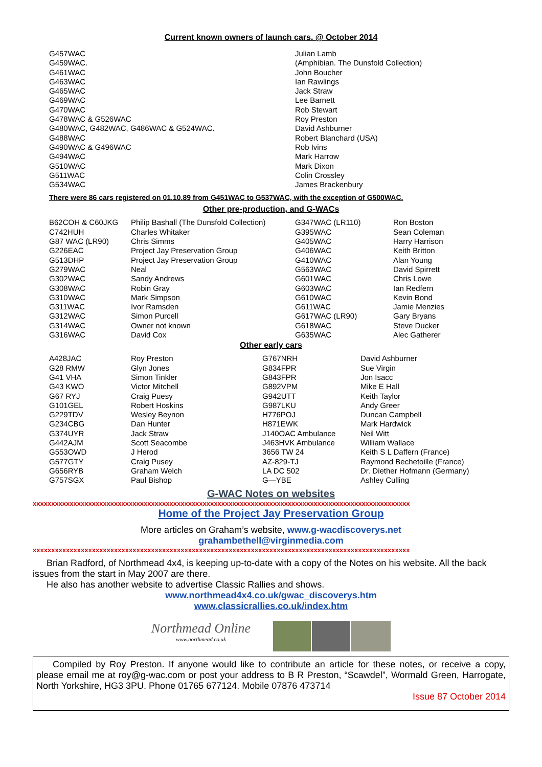Current known owners of launch cars. @ October 2014
| G457WAC | Julian Lamb |
| G459WAC. | (Amphibian. The Dunsfold Collection) |
| G461WAC | John Boucher |
| G463WAC | Ian Rawlings |
| G465WAC | Jack Straw |
| G469WAC | Lee Barnett |
| G470WAC | Rob Stewart |
| G478WAC & G526WAC | Roy Preston |
| G480WAC, G482WAC, G486WAC & G524WAC. | David Ashburner |
| G488WAC | Robert Blanchard (USA) |
| G490WAC & G496WAC | Rob Ivins |
| G494WAC | Mark Harrow |
| G510WAC | Mark Dixon |
| G511WAC | Colin Crossley |
| G534WAC | James Brackenbury |
There were 86 cars registered on 01.10.89 from G451WAC to G537WAC, with the exception of G500WAC.
Other pre-production, and G-WACs
| B62COH & C60JKG | Philip Bashall (The Dunsfold Collection) | G347WAC (LR110) | Ron Boston |
| C742HUH | Charles Whitaker | G395WAC | Sean Coleman |
| G87 WAC (LR90) | Chris Simms | G405WAC | Harry Harrison |
| G226EAC | Project Jay Preservation Group | G406WAC | Keith Britton |
| G513DHP | Project Jay Preservation Group | G410WAC | Alan Young |
| G279WAC | Neal | G563WAC | David Spirrett |
| G302WAC | Sandy Andrews | G601WAC | Chris Lowe |
| G308WAC | Robin Gray | G603WAC | Ian Redfern |
| G310WAC | Mark Simpson | G610WAC | Kevin Bond |
| G311WAC | Ivor Ramsden | G611WAC | Jamie Menzies |
| G312WAC | Simon Purcell | G617WAC (LR90) | Gary Bryans |
| G314WAC | Owner not known | G618WAC | Steve Ducker |
| G316WAC | David Cox | G635WAC | Alec Gatherer |
Other early cars
| A428JAC | Roy Preston | G767NRH | David Ashburner |
| G28 RMW | Glyn Jones | G834FPR | Sue Virgin |
| G41 VHA | Simon Tinkler | G843FPR | Jon Isacc |
| G43 KWO | Victor Mitchell | G892VPM | Mike E Hall |
| G67 RYJ | Craig Puesy | G942UTT | Keith Taylor |
| G101GEL | Robert Hoskins | G987LKU | Andy Greer |
| G229TDV | Wesley Beynon | H776POJ | Duncan Campbell |
| G234CBG | Dan Hunter | H871EWK | Mark Hardwick |
| G374UYR | Jack Straw | J140OAC Ambulance | Neil Witt |
| G442AJM | Scott Seacombe | J463HVK Ambulance | William Wallace |
| G553OWD | J Herod | 3656 TW 24 | Keith S L Daffern (France) |
| G577GTY | Craig Pusey | AZ-829-TJ | Raymond Bechetoille (France) |
| G656RYB | Graham Welch | LA DC 502 | Dr. Diether Hofmann (Germany) |
| G757SGX | Paul Bishop | G—YBE | Ashley Culling |
G-WAC Notes on websites
xxxxxxxxxxxxxxxxxxxxxxxxxxxxxxxxxxxxxxxxxxxxxxxxxxxxxxxxxxxxxxxxxxxxxxxxxxxxxxxxxxxxxxxxxxxxxxxxxxxxxx
Home of the Project Jay Preservation Group
More articles on Graham’s website, www.g-wacdiscoverys.net
grahambethell@virginmedia.com
xxxxxxxxxxxxxxxxxxxxxxxxxxxxxxxxxxxxxxxxxxxxxxxxxxxxxxxxxxxxxxxxxxxxxxxxxxxxxxxxxxxxxxxxxxxxxxxxxxxxxx
Brian Radford, of Northmead 4x4, is keeping up-to-date with a copy of the Notes on his website. All the back issues from the start in May 2007 are there.
He also has another website to advertise Classic Rallies and shows.
www.northmead4x4.co.uk/gwac_discoverys.htm
www.classicrallies.co.uk/index.htm
Northmead Online
www.northmead.co.uk
Compiled by Roy Preston. If anyone would like to contribute an article for these notes, or receive a copy, please email me at roy@g-wac.com or post your address to B R Preston, “Scawdel”, Wormald Green, Harrogate, North Yorkshire, HG3 3PU. Phone 01765 677124. Mobile 07876 473714
Issue 87 October 2014